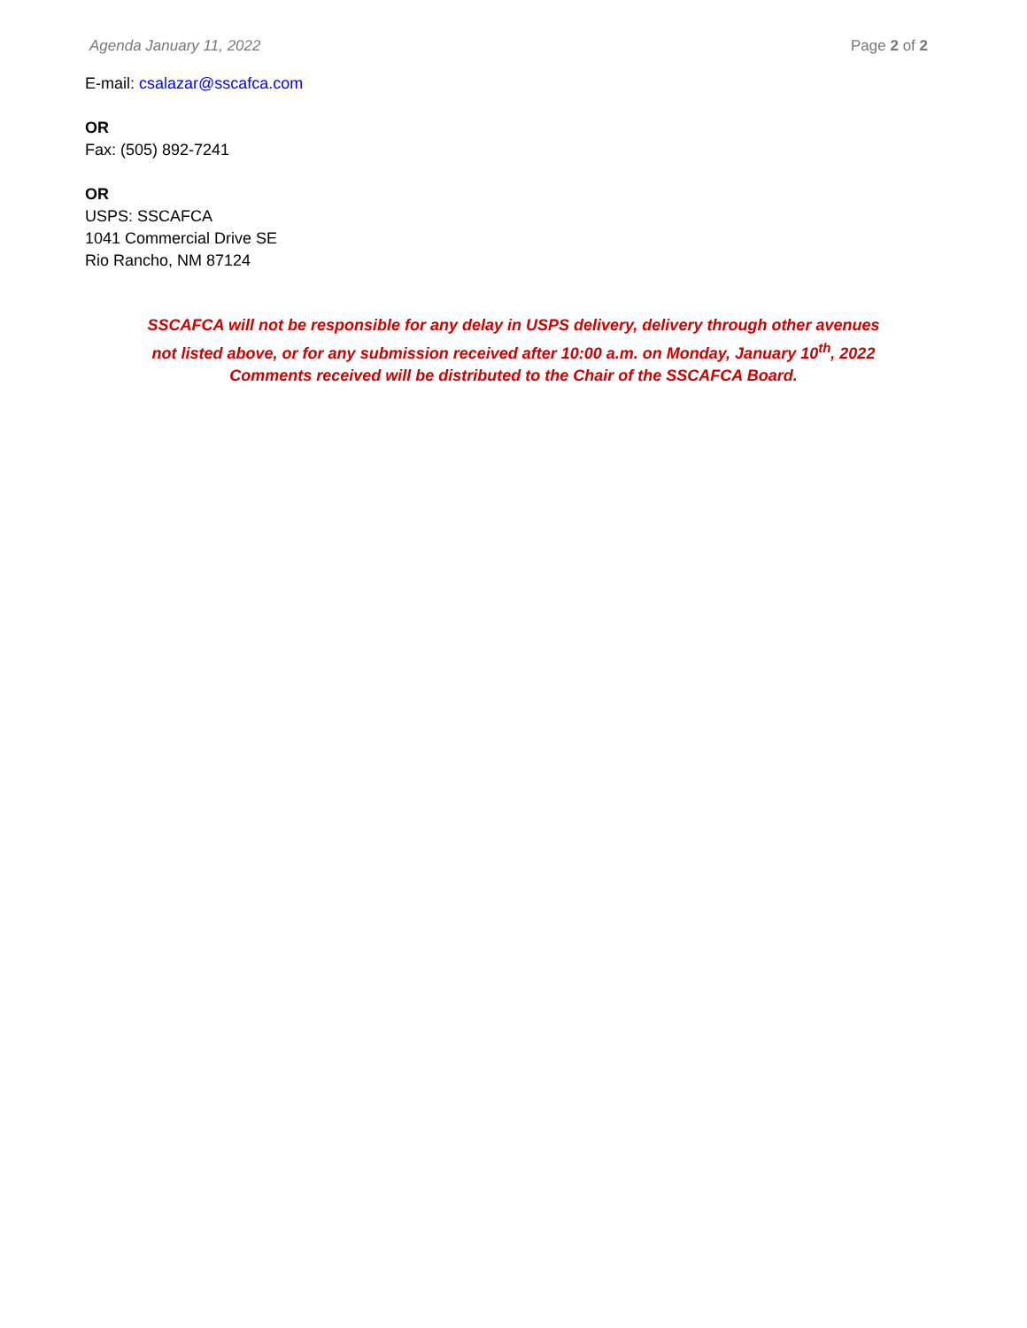Agenda January 11, 2022 Page 2 of 2
E-mail: csalazar@sscafca.com
OR
Fax: (505) 892-7241
OR
USPS: SSCAFCA
1041 Commercial Drive SE
Rio Rancho, NM 87124
SSCAFCA will not be responsible for any delay in USPS delivery, delivery through other avenues
not listed above, or for any submission received after 10:00 a.m. on Monday, January 10<sup>th</sup>, 2022
Comments received will be distributed to the Chair of the SSCAFCA Board.